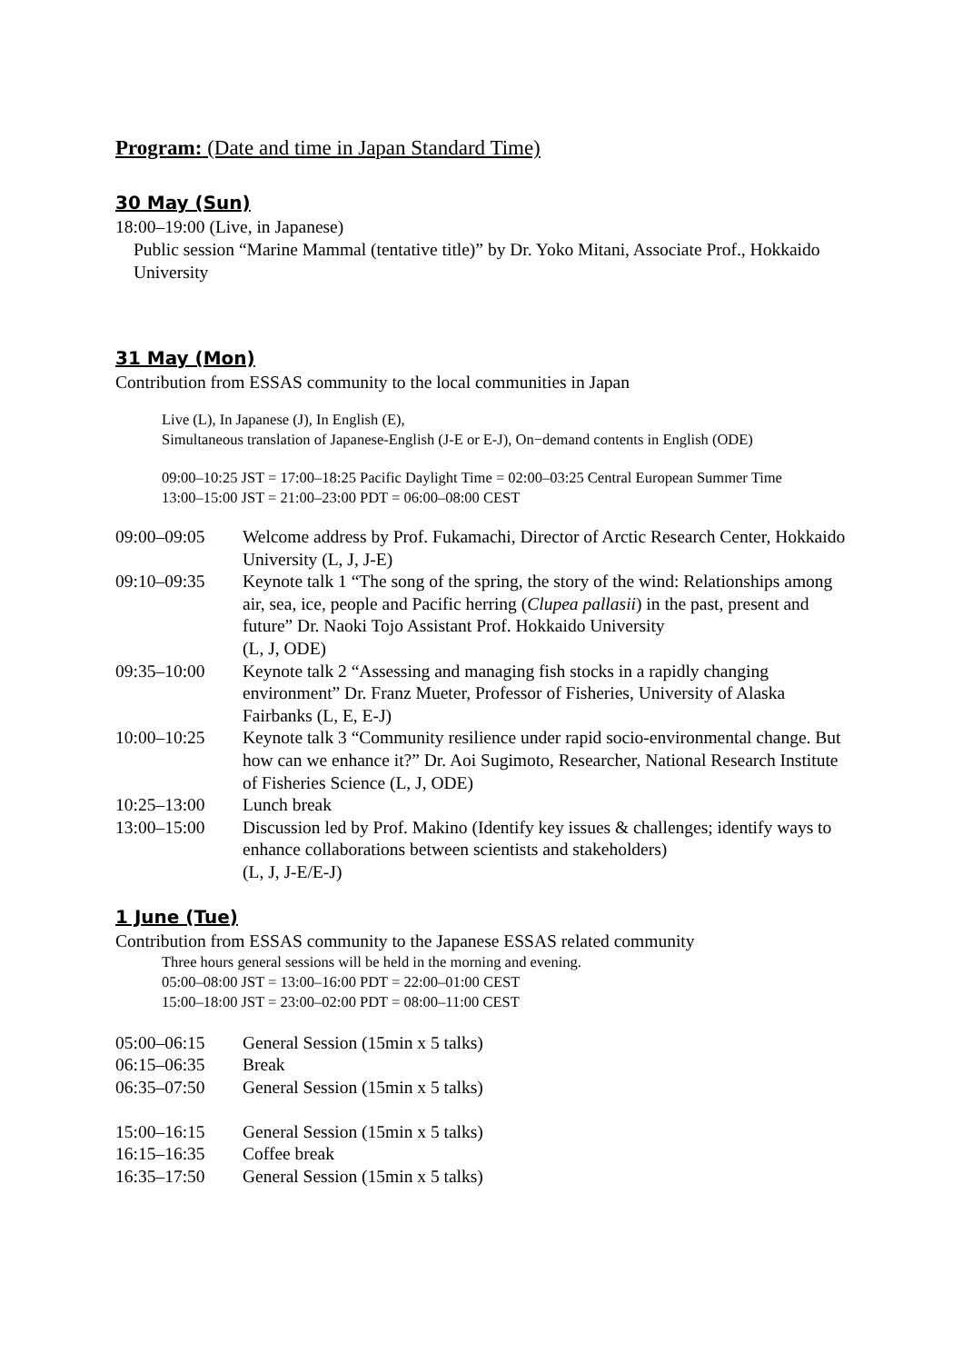Program: (Date and time in Japan Standard Time)
30 May (Sun)
18:00–19:00 (Live, in Japanese)
Public session “Marine Mammal (tentative title)” by Dr. Yoko Mitani, Associate Prof., Hokkaido University
31 May (Mon)
Contribution from ESSAS community to the local communities in Japan
Live (L), In Japanese (J), In English (E),
Simultaneous translation of Japanese-English (J-E or E-J), On−demand contents in English (ODE)
09:00–10:25 JST = 17:00–18:25 Pacific Daylight Time = 02:00–03:25 Central European Summer Time
13:00–15:00 JST = 21:00–23:00 PDT = 06:00–08:00 CEST
| 09:00–09:05 | Welcome address by Prof. Fukamachi, Director of Arctic Research Center, Hokkaido University (L, J, J-E) |
| 09:10–09:35 | Keynote talk 1 “The song of the spring, the story of the wind: Relationships among air, sea, ice, people and Pacific herring ( Clupea pallasii ) in the past, present and future” Dr. Naoki Tojo Assistant Prof. Hokkaido University (L, J, ODE) |
| 09:35–10:00 | Keynote talk 2 “Assessing and managing fish stocks in a rapidly changing environment” Dr. Franz Mueter, Professor of Fisheries, University of Alaska Fairbanks (L, E, E-J) |
| 10:00–10:25 | Keynote talk 3 “Community resilience under rapid socio-environmental change. But how can we enhance it?” Dr. Aoi Sugimoto, Researcher, National Research Institute of Fisheries Science (L, J, ODE) |
| 10:25–13:00 | Lunch break |
| 13:00–15:00 | Discussion led by Prof. Makino (Identify key issues & challenges; identify ways to enhance collaborations between scientists and stakeholders) (L, J, J-E/E-J) |
1 June (Tue)
Contribution from ESSAS community to the Japanese ESSAS related community
Three hours general sessions will be held in the morning and evening.
05:00–08:00 JST = 13:00–16:00 PDT = 22:00–01:00 CEST
15:00–18:00 JST = 23:00–02:00 PDT = 08:00–11:00 CEST
| 05:00–06:15 | General Session (15min x 5 talks) |
| 06:15–06:35 | Break |
| 06:35–07:50 | General Session (15min x 5 talks) |
| 15:00–16:15 | General Session (15min x 5 talks) |
| 16:15–16:35 | Coffee break |
| 16:35–17:50 | General Session (15min x 5 talks) |